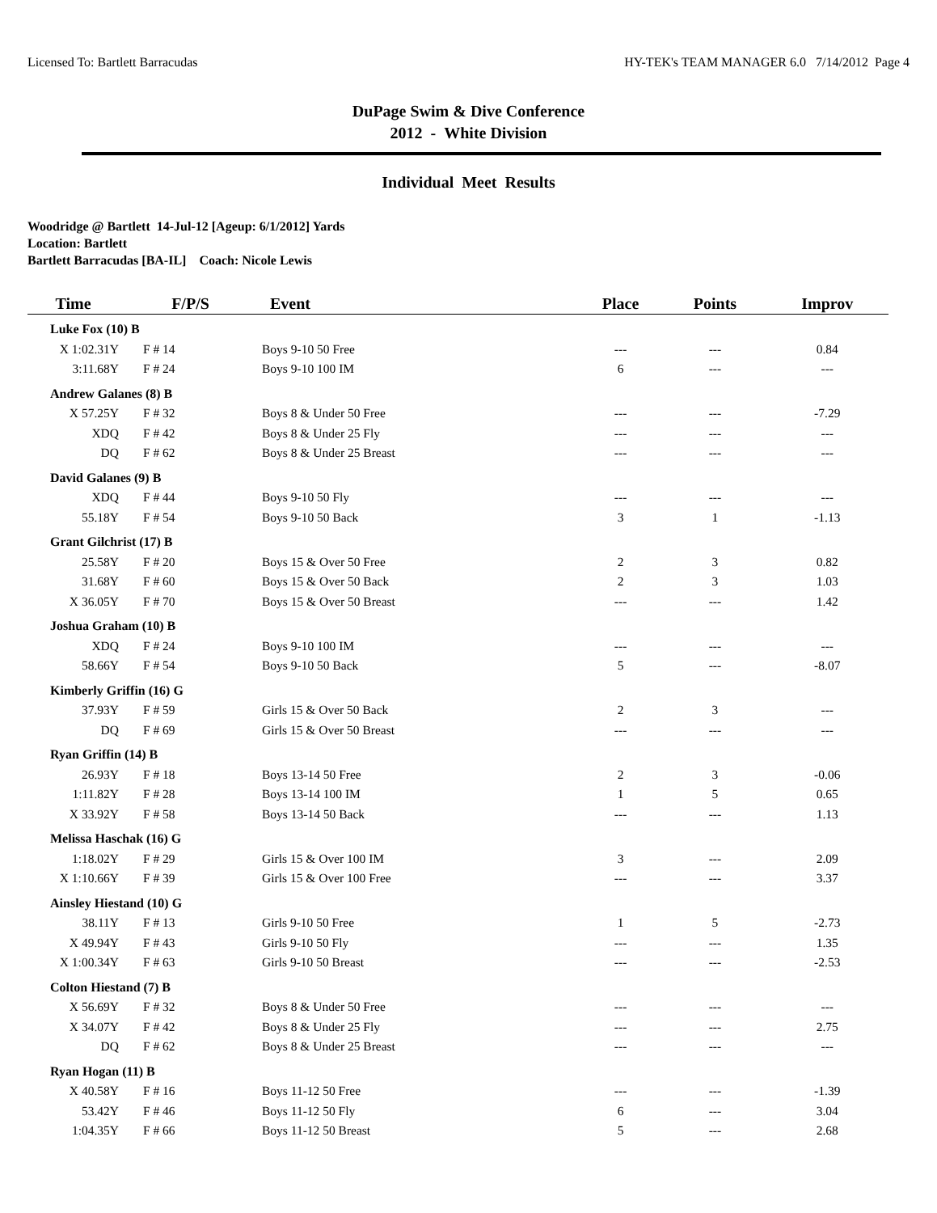Licensed To: Bartlett Barracudas HY-TEK's TEAM MANAGER 6.0 7/14/2012 Page 4
DuPage Swim & Dive Conference
2012 - White Division
Individual Meet Results
Woodridge @ Bartlett 14-Jul-12 [Ageup: 6/1/2012] Yards
Location: Bartlett
Bartlett Barracudas [BA-IL] Coach: Nicole Lewis
| Time | F/P/S | Event | Place | Points | Improv |
| --- | --- | --- | --- | --- | --- |
| Luke Fox (10) B | | | | | |
| X 1:02.31Y | F # 14 | Boys 9-10 50 Free | --- | --- | 0.84 |
| 3:11.68Y | F # 24 | Boys 9-10 100 IM | 6 | --- | --- |
| Andrew Galanes (8) B | | | | | |
| X 57.25Y | F # 32 | Boys 8 & Under 50 Free | --- | --- | -7.29 |
| XDQ | F # 42 | Boys 8 & Under 25 Fly | --- | --- | --- |
| DQ | F # 62 | Boys 8 & Under 25 Breast | --- | --- | --- |
| David Galanes (9) B | | | | | |
| XDQ | F # 44 | Boys 9-10 50 Fly | --- | --- | --- |
| 55.18Y | F # 54 | Boys 9-10 50 Back | 3 | 1 | -1.13 |
| Grant Gilchrist (17) B | | | | | |
| 25.58Y | F # 20 | Boys 15 & Over 50 Free | 2 | 3 | 0.82 |
| 31.68Y | F # 60 | Boys 15 & Over 50 Back | 2 | 3 | 1.03 |
| X 36.05Y | F # 70 | Boys 15 & Over 50 Breast | --- | --- | 1.42 |
| Joshua Graham (10) B | | | | | |
| XDQ | F # 24 | Boys 9-10 100 IM | --- | --- | --- |
| 58.66Y | F # 54 | Boys 9-10 50 Back | 5 | --- | -8.07 |
| Kimberly Griffin (16) G | | | | | |
| 37.93Y | F # 59 | Girls 15 & Over 50 Back | 2 | 3 | --- |
| DQ | F # 69 | Girls 15 & Over 50 Breast | --- | --- | --- |
| Ryan Griffin (14) B | | | | | |
| 26.93Y | F # 18 | Boys 13-14 50 Free | 2 | 3 | -0.06 |
| 1:11.82Y | F # 28 | Boys 13-14 100 IM | 1 | 5 | 0.65 |
| X 33.92Y | F # 58 | Boys 13-14 50 Back | --- | --- | 1.13 |
| Melissa Haschak (16) G | | | | | |
| 1:18.02Y | F # 29 | Girls 15 & Over 100 IM | 3 | --- | 2.09 |
| X 1:10.66Y | F # 39 | Girls 15 & Over 100 Free | --- | --- | 3.37 |
| Ainsley Hiestand (10) G | | | | | |
| 38.11Y | F # 13 | Girls 9-10 50 Free | 1 | 5 | -2.73 |
| X 49.94Y | F # 43 | Girls 9-10 50 Fly | --- | --- | 1.35 |
| X 1:00.34Y | F # 63 | Girls 9-10 50 Breast | --- | --- | -2.53 |
| Colton Hiestand (7) B | | | | | |
| X 56.69Y | F # 32 | Boys 8 & Under 50 Free | --- | --- | --- |
| X 34.07Y | F # 42 | Boys 8 & Under 25 Fly | --- | --- | 2.75 |
| DQ | F # 62 | Boys 8 & Under 25 Breast | --- | --- | --- |
| Ryan Hogan (11) B | | | | | |
| X 40.58Y | F # 16 | Boys 11-12 50 Free | --- | --- | -1.39 |
| 53.42Y | F # 46 | Boys 11-12 50 Fly | 6 | --- | 3.04 |
| 1:04.35Y | F # 66 | Boys 11-12 50 Breast | 5 | --- | 2.68 |